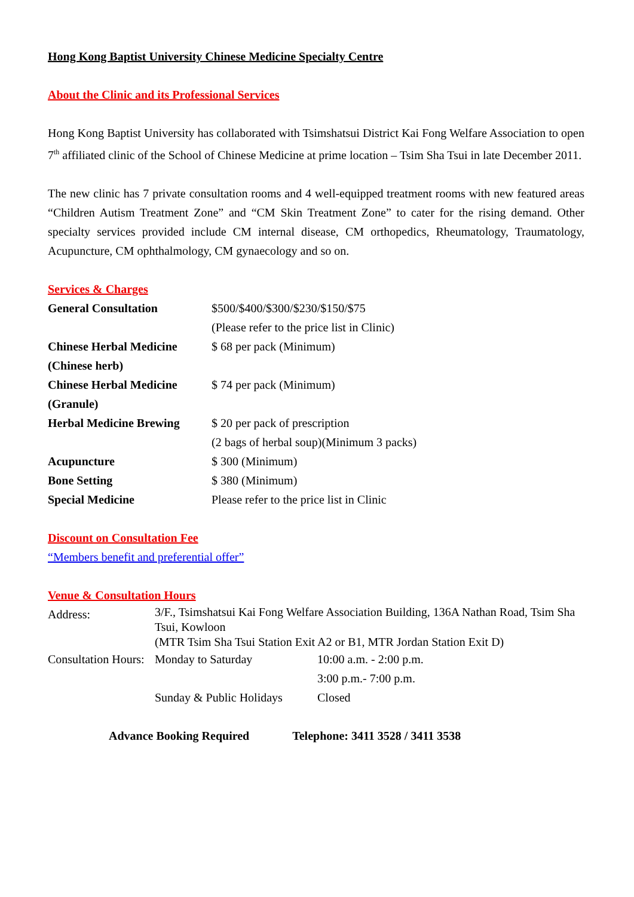Hong Kong Baptist University Chinese Medicine Specialty Centre
About the Clinic and its Professional Services
Hong Kong Baptist University has collaborated with Tsimshatsui District Kai Fong Welfare Association to open 7<sup>th</sup> affiliated clinic of the School of Chinese Medicine at prime location – Tsim Sha Tsui in late December 2011.
The new clinic has 7 private consultation rooms and 4 well-equipped treatment rooms with new featured areas “Children Autism Treatment Zone” and “CM Skin Treatment Zone” to cater for the rising demand. Other specialty services provided include CM internal disease, CM orthopedics, Rheumatology, Traumatology, Acupuncture, CM ophthalmology, CM gynaecology and so on.
Services & Charges
| General Consultation | $500/$400/$300/$230/$150/$75 (Please refer to the price list in Clinic) |
| Chinese Herbal Medicine (Chinese herb) | $ 68 per pack (Minimum) |
| Chinese Herbal Medicine (Granule) | $ 74 per pack (Minimum) |
| Herbal Medicine Brewing | $ 20 per pack of prescription (2 bags of herbal soup)(Minimum 3 packs) |
| Acupuncture | $ 300 (Minimum) |
| Bone Setting | $ 380 (Minimum) |
| Special Medicine | Please refer to the price list in Clinic |
Discount on Consultation Fee
“Members benefit and preferential offer”
Venue & Consultation Hours
| Address: | 3/F., Tsimshatsui Kai Fong Welfare Association Building, 136A Nathan Road, Tsim Sha Tsui, Kowloon (MTR Tsim Sha Tsui Station Exit A2 or B1, MTR Jordan Station Exit D) | |
| Consultation Hours: | Monday to Saturday | 10:00 a.m. - 2:00 p.m. |
| | | 3:00 p.m.- 7:00 p.m. |
| | Sunday & Public Holidays | Closed |
Advance Booking Required Telephone: 3411 3528 / 3411 3538